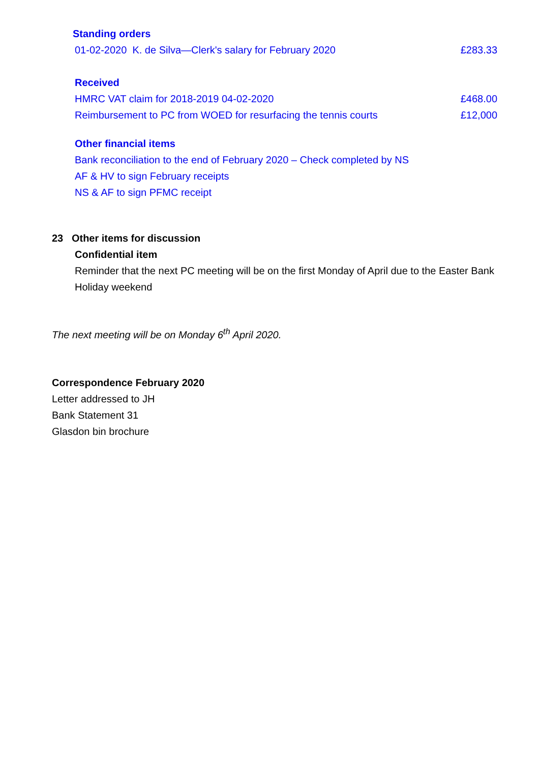Standing orders
01-02-2020 K. de Silva—Clerk's salary for February 2020 £283.33
Received
HMRC VAT claim for 2018-2019 04-02-2020 £468.00
Reimbursement to PC from WOED for resurfacing the tennis courts £12,000
Other financial items
Bank reconciliation to the end of February 2020 – Check completed by NS
AF & HV to sign February receipts
NS & AF to sign PFMC receipt
23 Other items for discussion
Confidential item
Reminder that the next PC meeting will be on the first Monday of April due to the Easter Bank Holiday weekend
The next meeting will be on Monday 6<sup>th</sup> April 2020.
Correspondence February 2020
Letter addressed to JH
Bank Statement 31
Glasdon bin brochure